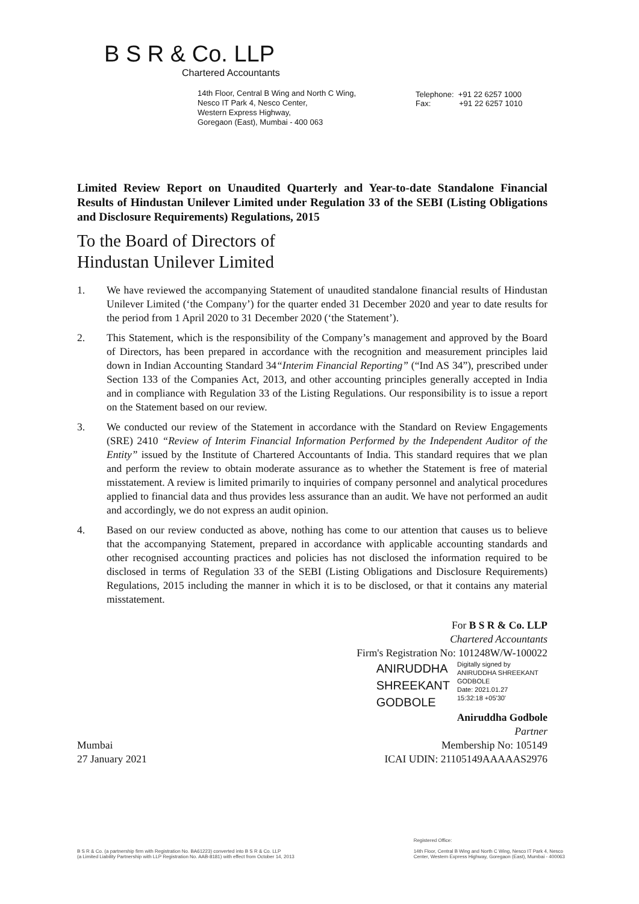B S R & Co. LLP
Chartered Accountants
14th Floor, Central B Wing and North C Wing,
Nesco IT Park 4, Nesco Center,
Western Express Highway,
Goregaon (East), Mumbai - 400 063
Telephone: +91 22 6257 1000
Fax: +91 22 6257 1010
Limited Review Report on Unaudited Quarterly and Year-to-date Standalone Financial Results of Hindustan Unilever Limited under Regulation 33 of the SEBI (Listing Obligations and Disclosure Requirements) Regulations, 2015
To the Board of Directors of
Hindustan Unilever Limited
1. We have reviewed the accompanying Statement of unaudited standalone financial results of Hindustan Unilever Limited (‘the Company’) for the quarter ended 31 December 2020 and year to date results for the period from 1 April 2020 to 31 December 2020 (‘the Statement’).
2. This Statement, which is the responsibility of the Company’s management and approved by the Board of Directors, has been prepared in accordance with the recognition and measurement principles laid down in Indian Accounting Standard 34“Interim Financial Reporting” (“Ind AS 34”), prescribed under Section 133 of the Companies Act, 2013, and other accounting principles generally accepted in India and in compliance with Regulation 33 of the Listing Regulations. Our responsibility is to issue a report on the Statement based on our review.
3. We conducted our review of the Statement in accordance with the Standard on Review Engagements (SRE) 2410 “Review of Interim Financial Information Performed by the Independent Auditor of the Entity” issued by the Institute of Chartered Accountants of India. This standard requires that we plan and perform the review to obtain moderate assurance as to whether the Statement is free of material misstatement. A review is limited primarily to inquiries of company personnel and analytical procedures applied to financial data and thus provides less assurance than an audit. We have not performed an audit and accordingly, we do not express an audit opinion.
4. Based on our review conducted as above, nothing has come to our attention that causes us to believe that the accompanying Statement, prepared in accordance with applicable accounting standards and other recognised accounting practices and policies has not disclosed the information required to be disclosed in terms of Regulation 33 of the SEBI (Listing Obligations and Disclosure Requirements) Regulations, 2015 including the manner in which it is to be disclosed, or that it contains any material misstatement.
For B S R & Co. LLP
Chartered Accountants
Firm's Registration No: 101248W/W-100022
ANIRUDDHA
SHREEKANT
GODBOLE
Digitally signed by ANIRUDDHA SHREEKANT GODBOLE
Date: 2021.01.27
15:32:18 +05'30'
Aniruddha Godbole
Partner
Mumbai Membership No: 105149
27 January 2021 ICAI UDIN: 21105149AAAAAS2976
B S R & Co. (a partnership firm with Registration No. BA61223) converted into B S R & Co. LLP
(a Limited Liability Partnership with LLP Registration No. AAB-8181) with effect from October 14, 2013
Registered Office:
14th Floor, Central B Wing and North C Wing, Nesco IT Park 4, Nesco
Center, Western Express Highway, Goregaon (East), Mumbai - 400063